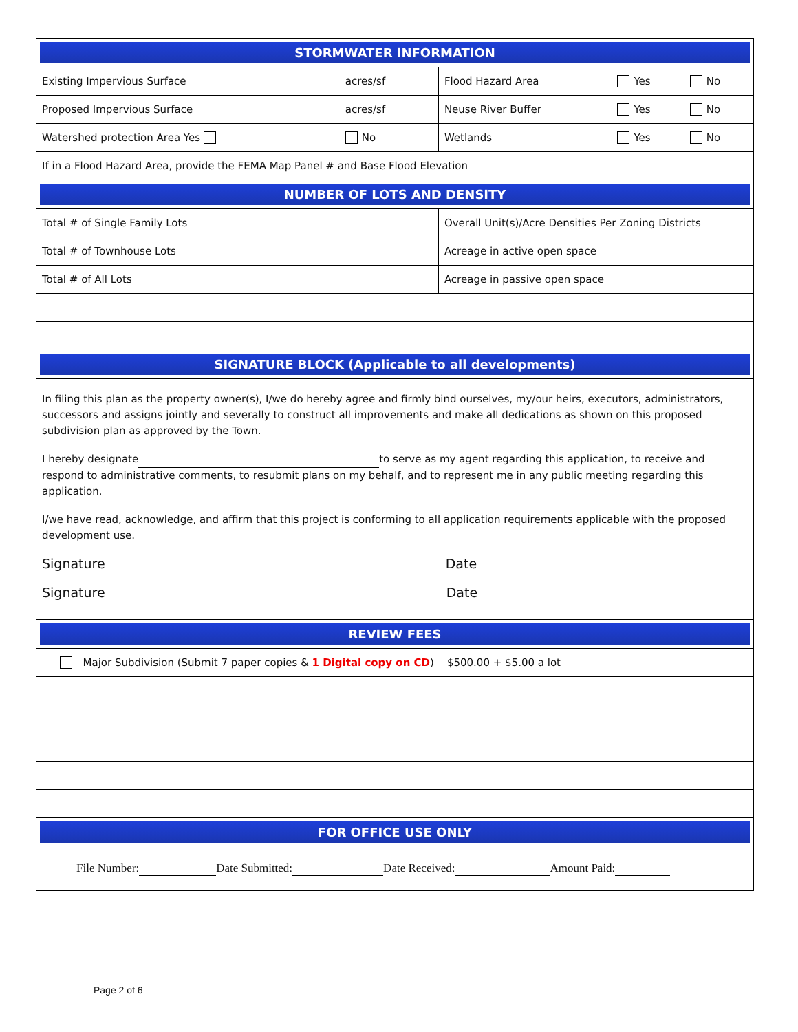| STORMWATER INFORMATION | | | | |
| Existing Impervious Surface | acres/sf | Flood Hazard Area | Yes | No |
| Proposed Impervious Surface | acres/sf | Neuse River Buffer | Yes | No |
| Watershed protection Area Yes | No | Wetlands | Yes | No |
| If in a Flood Hazard Area, provide the FEMA Map Panel # and Base Flood Elevation | | | | |
| NUMBER OF LOTS AND DENSITY | | | | |
| Total # of Single Family Lots | | Overall Unit(s)/Acre Densities Per Zoning Districts | | |
| Total # of Townhouse Lots | | Acreage in active open space | | |
| Total # of All Lots | | Acreage in passive open space | | |
| SIGNATURE BLOCK (Applicable to all developments) | | | | |
| In filing this plan as the property owner(s), I/we do hereby agree and firmly bind ourselves, my/our heirs, executors, administrators, successors and assigns jointly and severally to construct all improvements and make all dedications as shown on this proposed subdivision plan as approved by the Town. I hereby designate to serve as my agent regarding this application, to receive and respond to administrative comments, to resubmit plans on my behalf, and to represent me in any public meeting regarding this application. I/we have read, acknowledge, and affirm that this project is conforming to all application requirements applicable with the proposed development use. Signature Date Signature Date | | | | |
| REVIEW FEES | | | | |
| Major Subdivision (Submit 7 paper copies & 1 Digital copy on CD ) $500.00 + $5.00 a lot | | | | |
| FOR OFFICE USE ONLY | | | | |
| File Number: Date Submitted: Date Received: Amount Paid: | | | | |
Page 2 of 6